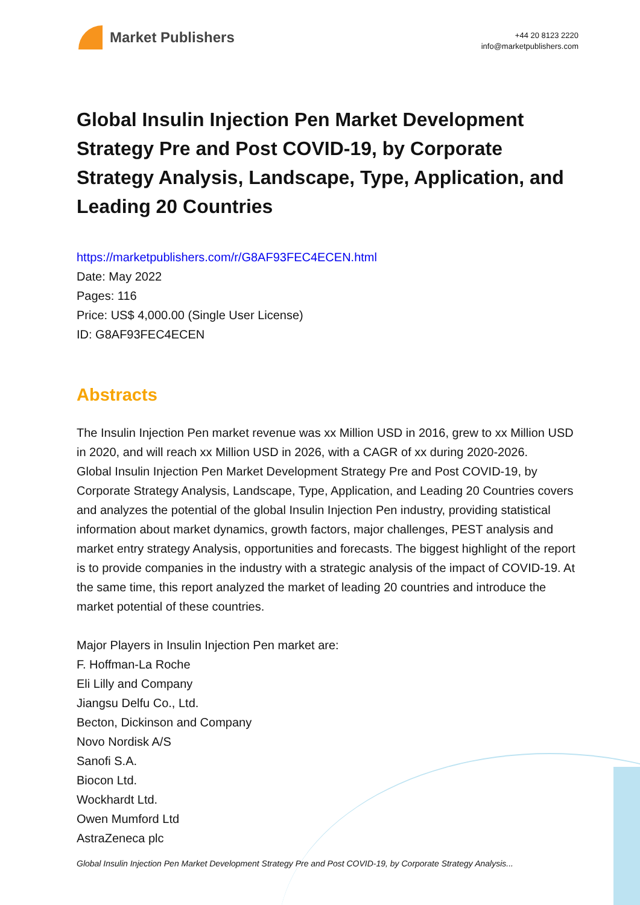Market Publishers
+44 20 8123 2220
info@marketpublishers.com
Global Insulin Injection Pen Market Development Strategy Pre and Post COVID-19, by Corporate Strategy Analysis, Landscape, Type, Application, and Leading 20 Countries
https://marketpublishers.com/r/G8AF93FEC4ECEN.html
Date: May 2022
Pages: 116
Price: US$ 4,000.00 (Single User License)
ID: G8AF93FEC4ECEN
Abstracts
The Insulin Injection Pen market revenue was xx Million USD in 2016, grew to xx Million USD in 2020, and will reach xx Million USD in 2026, with a CAGR of xx during 2020-2026.
Global Insulin Injection Pen Market Development Strategy Pre and Post COVID-19, by Corporate Strategy Analysis, Landscape, Type, Application, and Leading 20 Countries covers and analyzes the potential of the global Insulin Injection Pen industry, providing statistical information about market dynamics, growth factors, major challenges, PEST analysis and market entry strategy Analysis, opportunities and forecasts. The biggest highlight of the report is to provide companies in the industry with a strategic analysis of the impact of COVID-19. At the same time, this report analyzed the market of leading 20 countries and introduce the market potential of these countries.
Major Players in Insulin Injection Pen market are:
F. Hoffman-La Roche
Eli Lilly and Company
Jiangsu Delfu Co., Ltd.
Becton, Dickinson and Company
Novo Nordisk A/S
Sanofi S.A.
Biocon Ltd.
Wockhardt Ltd.
Owen Mumford Ltd
AstraZeneca plc
Global Insulin Injection Pen Market Development Strategy Pre and Post COVID-19, by Corporate Strategy Analysis...